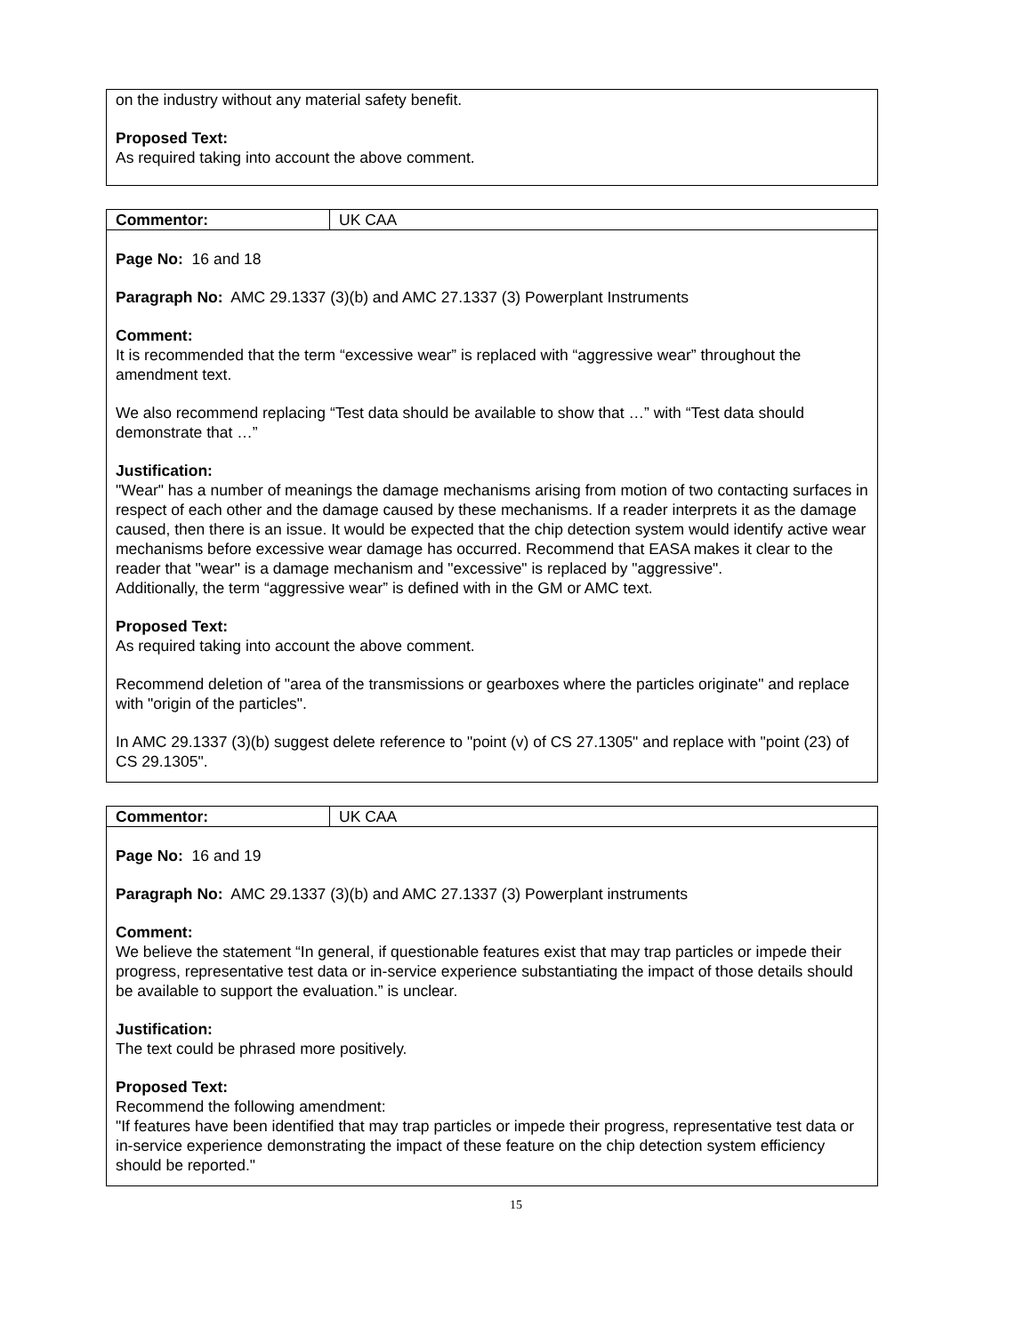on the industry without any material safety benefit.
Proposed Text:
As required taking into account the above comment.
| Commentor: | UK CAA |
Page No: 16 and 18
Paragraph No: AMC 29.1337 (3)(b) and AMC 27.1337 (3) Powerplant Instruments
Comment:
It is recommended that the term “excessive wear” is replaced with “aggressive wear” throughout the amendment text.
We also recommend replacing “Test data should be available to show that …” with “Test data should demonstrate that …”
Justification:
"Wear" has a number of meanings the damage mechanisms arising from motion of two contacting surfaces in respect of each other and the damage caused by these mechanisms. If a reader interprets it as the damage caused, then there is an issue. It would be expected that the chip detection system would identify active wear mechanisms before excessive wear damage has occurred. Recommend that EASA makes it clear to the reader that "wear" is a damage mechanism and "excessive" is replaced by "aggressive".
Additionally, the term “aggressive wear” is defined with in the GM or AMC text.
Proposed Text:
As required taking into account the above comment.
Recommend deletion of "area of the transmissions or gearboxes where the particles originate" and replace with "origin of the particles".
In AMC 29.1337 (3)(b) suggest delete reference to "point (v) of CS 27.1305" and replace with "point (23) of CS 29.1305".
| Commentor: | UK CAA |
Page No: 16 and 19
Paragraph No: AMC 29.1337 (3)(b) and AMC 27.1337 (3) Powerplant instruments
Comment:
We believe the statement “In general, if questionable features exist that may trap particles or impede their progress, representative test data or in-service experience substantiating the impact of those details should be available to support the evaluation.” is unclear.
Justification:
The text could be phrased more positively.
Proposed Text:
Recommend the following amendment:
"If features have been identified that may trap particles or impede their progress, representative test data or in-service experience demonstrating the impact of these feature on the chip detection system efficiency should be reported."
15